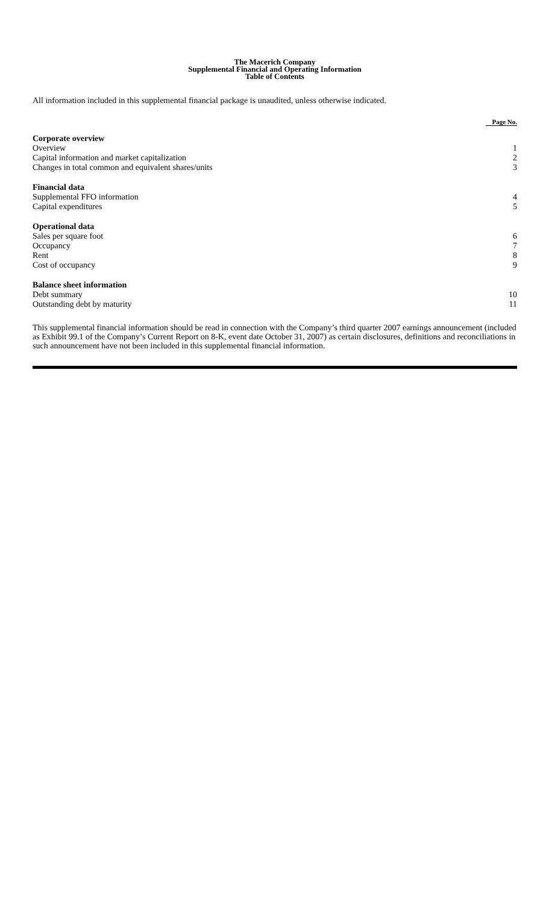The Macerich Company
Supplemental Financial and Operating Information
Table of Contents
All information included in this supplemental financial package is unaudited, unless otherwise indicated.
| | Page No. |
| --- | --- |
| Corporate overview | |
| Overview | 1 |
| Capital information and market capitalization | 2 |
| Changes in total common and equivalent shares/units | 3 |
| Financial data | |
| Supplemental FFO information | 4 |
| Capital expenditures | 5 |
| Operational data | |
| Sales per square foot | 6 |
| Occupancy | 7 |
| Rent | 8 |
| Cost of occupancy | 9 |
| Balance sheet information | |
| Debt summary | 10 |
| Outstanding debt by maturity | 11 |
This supplemental financial information should be read in connection with the Company’s third quarter 2007 earnings announcement (included as Exhibit 99.1 of the Company’s Current Report on 8-K, event date October 31, 2007) as certain disclosures, definitions and reconciliations in such announcement have not been included in this supplemental financial information.